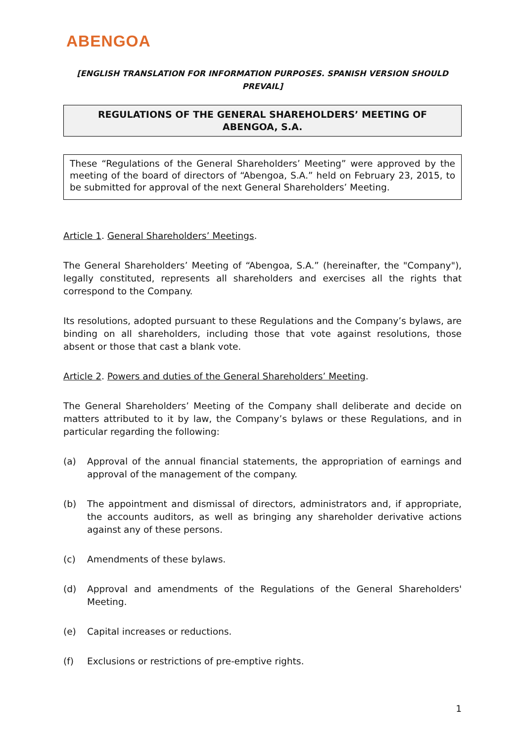ABENGOA
[ENGLISH TRANSLATION FOR INFORMATION PURPOSES. SPANISH VERSION SHOULD PREVAIL]
REGULATIONS OF THE GENERAL SHAREHOLDERS’ MEETING OF
ABENGOA, S.A.
These “Regulations of the General Shareholders’ Meeting” were approved by the meeting of the board of directors of “Abengoa, S.A.” held on February 23, 2015, to be submitted for approval of the next General Shareholders’ Meeting.
Article 1. General Shareholders’ Meetings.
The General Shareholders’ Meeting of “Abengoa, S.A.” (hereinafter, the "Company"), legally constituted, represents all shareholders and exercises all the rights that correspond to the Company.
Its resolutions, adopted pursuant to these Regulations and the Company’s bylaws, are binding on all shareholders, including those that vote against resolutions, those absent or those that cast a blank vote.
Article 2. Powers and duties of the General Shareholders’ Meeting.
The General Shareholders’ Meeting of the Company shall deliberate and decide on matters attributed to it by law, the Company’s bylaws or these Regulations, and in particular regarding the following:
(a) Approval of the annual financial statements, the appropriation of earnings and approval of the management of the company.
(b) The appointment and dismissal of directors, administrators and, if appropriate, the accounts auditors, as well as bringing any shareholder derivative actions against any of these persons.
(c) Amendments of these bylaws.
(d) Approval and amendments of the Regulations of the General Shareholders' Meeting.
(e) Capital increases or reductions.
(f) Exclusions or restrictions of pre-emptive rights.
1